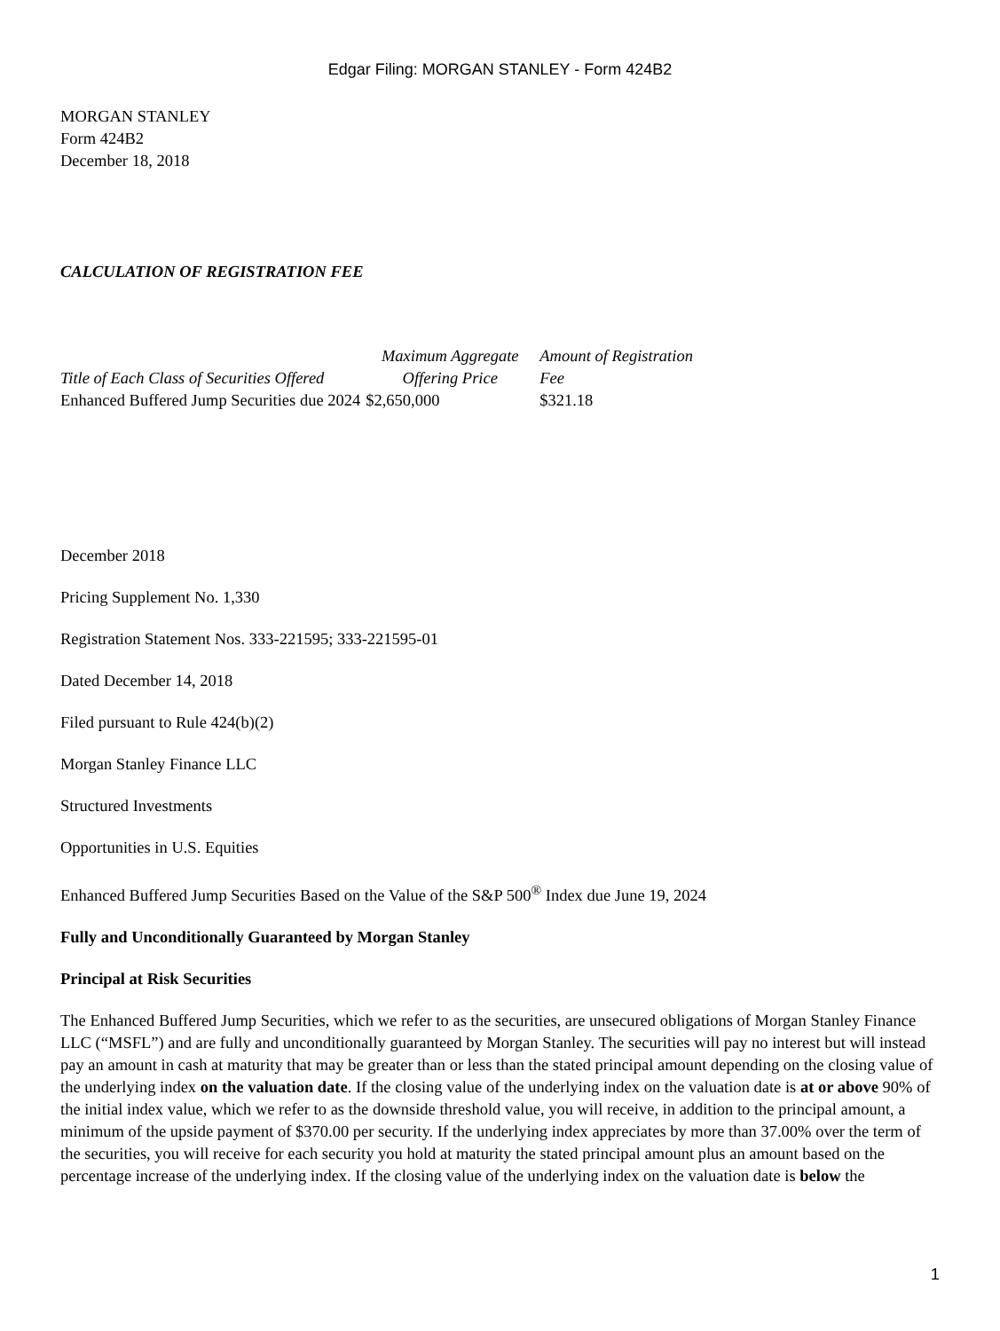Edgar Filing: MORGAN STANLEY - Form 424B2
MORGAN STANLEY
Form 424B2
December 18, 2018
CALCULATION OF REGISTRATION FEE
| Title of Each Class of Securities Offered | Maximum Aggregate Offering Price | Amount of Registration Fee |
| --- | --- | --- |
| Enhanced Buffered Jump Securities due 2024 | $2,650,000 | $321.18 |
December 2018
Pricing Supplement No. 1,330
Registration Statement Nos. 333-221595; 333-221595-01
Dated December 14, 2018
Filed pursuant to Rule 424(b)(2)
Morgan Stanley Finance LLC
Structured Investments
Opportunities in U.S. Equities
Enhanced Buffered Jump Securities Based on the Value of the S&P 500<sup>®</sup> Index due June 19, 2024
Fully and Unconditionally Guaranteed by Morgan Stanley
Principal at Risk Securities
The Enhanced Buffered Jump Securities, which we refer to as the securities, are unsecured obligations of Morgan Stanley Finance LLC (“MSFL”) and are fully and unconditionally guaranteed by Morgan Stanley. The securities will pay no interest but will instead pay an amount in cash at maturity that may be greater than or less than the stated principal amount depending on the closing value of the underlying index on the valuation date. If the closing value of the underlying index on the valuation date is at or above 90% of the initial index value, which we refer to as the downside threshold value, you will receive, in addition to the principal amount, a minimum of the upside payment of $370.00 per security. If the underlying index appreciates by more than 37.00% over the term of the securities, you will receive for each security you hold at maturity the stated principal amount plus an amount based on the percentage increase of the underlying index. If the closing value of the underlying index on the valuation date is below the
1